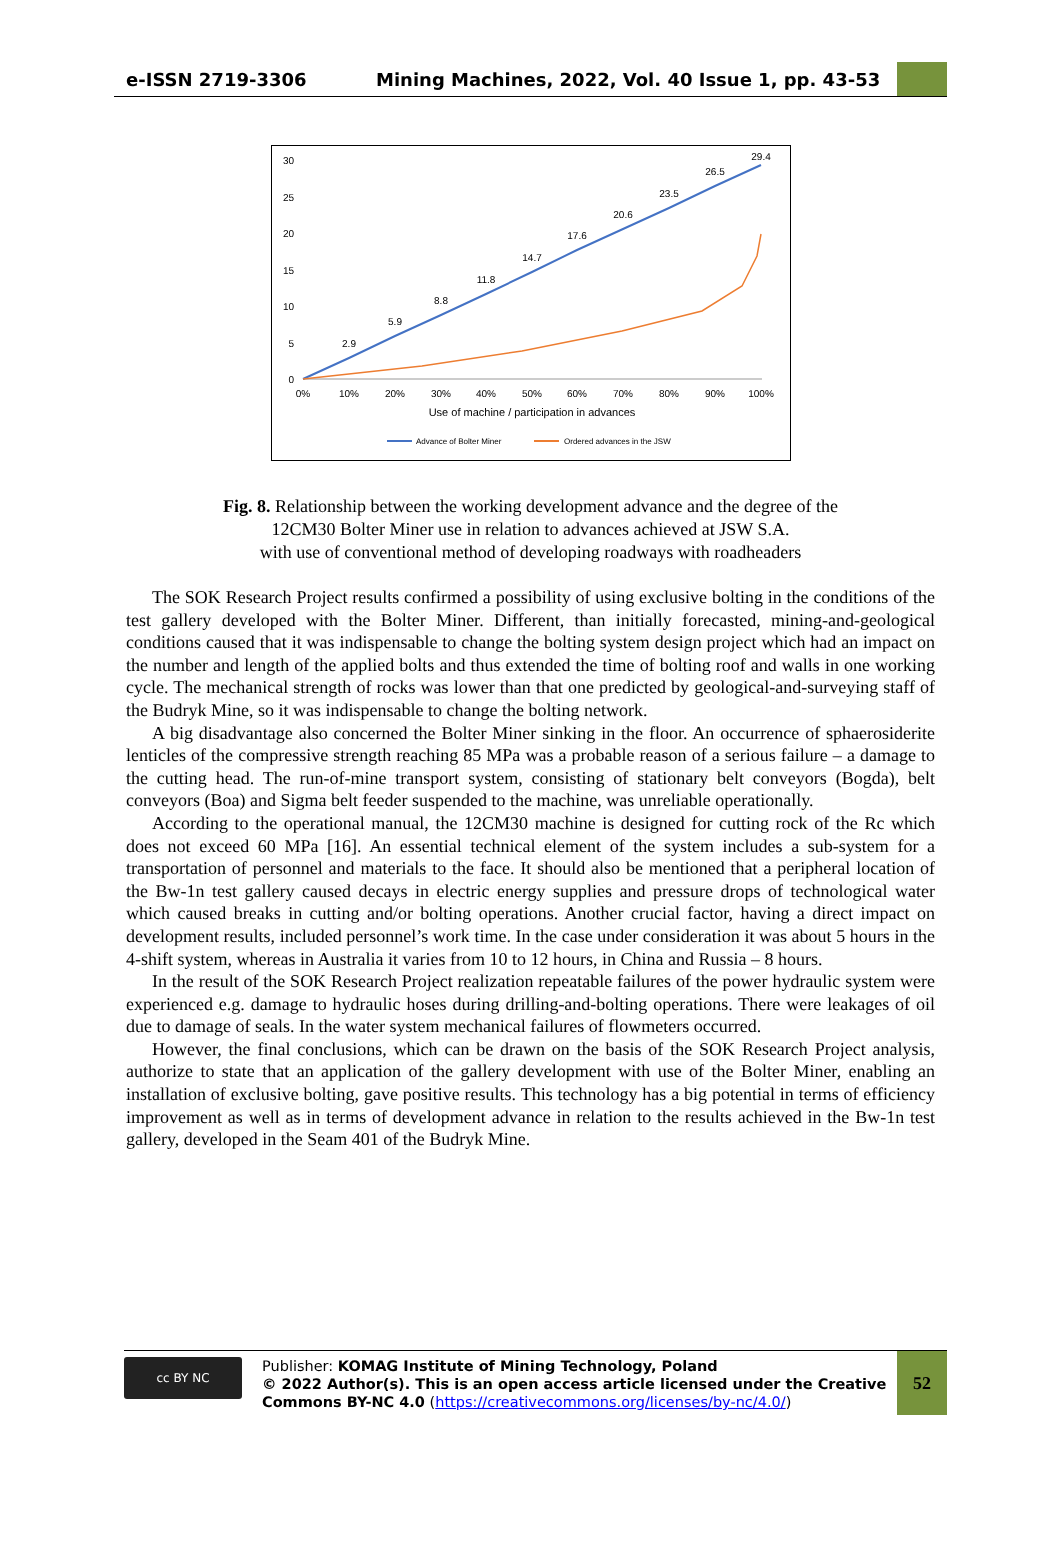e-ISSN 2719-3306
Mining Machines, 2022, Vol. 40 Issue 1, pp. 43-53
30
25
20
15
10
5
0
0%
10%
20%
30%
40%
50%
60%
70%
80%
90%
100%
Use of machine / participation in advances
2.9
5.9
8.8
11.8
14.7
17.6
20.6
23.5
26.5
29.4
Advance of Bolter Miner
Ordered advances in the JSW
Fig. 8. Relationship between the working development advance and the degree of the
12CM30 Bolter Miner use in relation to advances achieved at JSW S.A.
with use of conventional method of developing roadways with roadheaders
The SOK Research Project results confirmed a possibility of using exclusive bolting in the conditions of the test gallery developed with the Bolter Miner. Different, than initially forecasted, mining-and-geological conditions caused that it was indispensable to change the bolting system design project which had an impact on the number and length of the applied bolts and thus extended the time of bolting roof and walls in one working cycle. The mechanical strength of rocks was lower than that one predicted by geological-and-surveying staff of the Budryk Mine, so it was indispensable to change the bolting network.
A big disadvantage also concerned the Bolter Miner sinking in the floor. An occurrence of sphaerosiderite lenticles of the compressive strength reaching 85 MPa was a probable reason of a serious failure – a damage to the cutting head. The run-of-mine transport system, consisting of stationary belt conveyors (Bogda), belt conveyors (Boa) and Sigma belt feeder suspended to the machine, was unreliable operationally.
According to the operational manual, the 12CM30 machine is designed for cutting rock of the Rc which does not exceed 60 MPa [16]. An essential technical element of the system includes a sub-system for a transportation of personnel and materials to the face. It should also be mentioned that a peripheral location of the Bw-1n test gallery caused decays in electric energy supplies and pressure drops of technological water which caused breaks in cutting and/or bolting operations. Another crucial factor, having a direct impact on development results, included personnel’s work time. In the case under consideration it was about 5 hours in the 4-shift system, whereas in Australia it varies from 10 to 12 hours, in China and Russia – 8 hours.
In the result of the SOK Research Project realization repeatable failures of the power hydraulic system were experienced e.g. damage to hydraulic hoses during drilling-and-bolting operations. There were leakages of oil due to damage of seals. In the water system mechanical failures of flowmeters occurred.
However, the final conclusions, which can be drawn on the basis of the SOK Research Project analysis, authorize to state that an application of the gallery development with use of the Bolter Miner, enabling an installation of exclusive bolting, gave positive results. This technology has a big potential in terms of efficiency improvement as well as in terms of development advance in relation to the results achieved in the Bw-1n test gallery, developed in the Seam 401 of the Budryk Mine.
cc BY NC
Publisher: KOMAG Institute of Mining Technology, Poland
© 2022 Author(s). This is an open access article licensed under the Creative Commons BY-NC 4.0 (https://creativecommons.org/licenses/by-nc/4.0/)
52